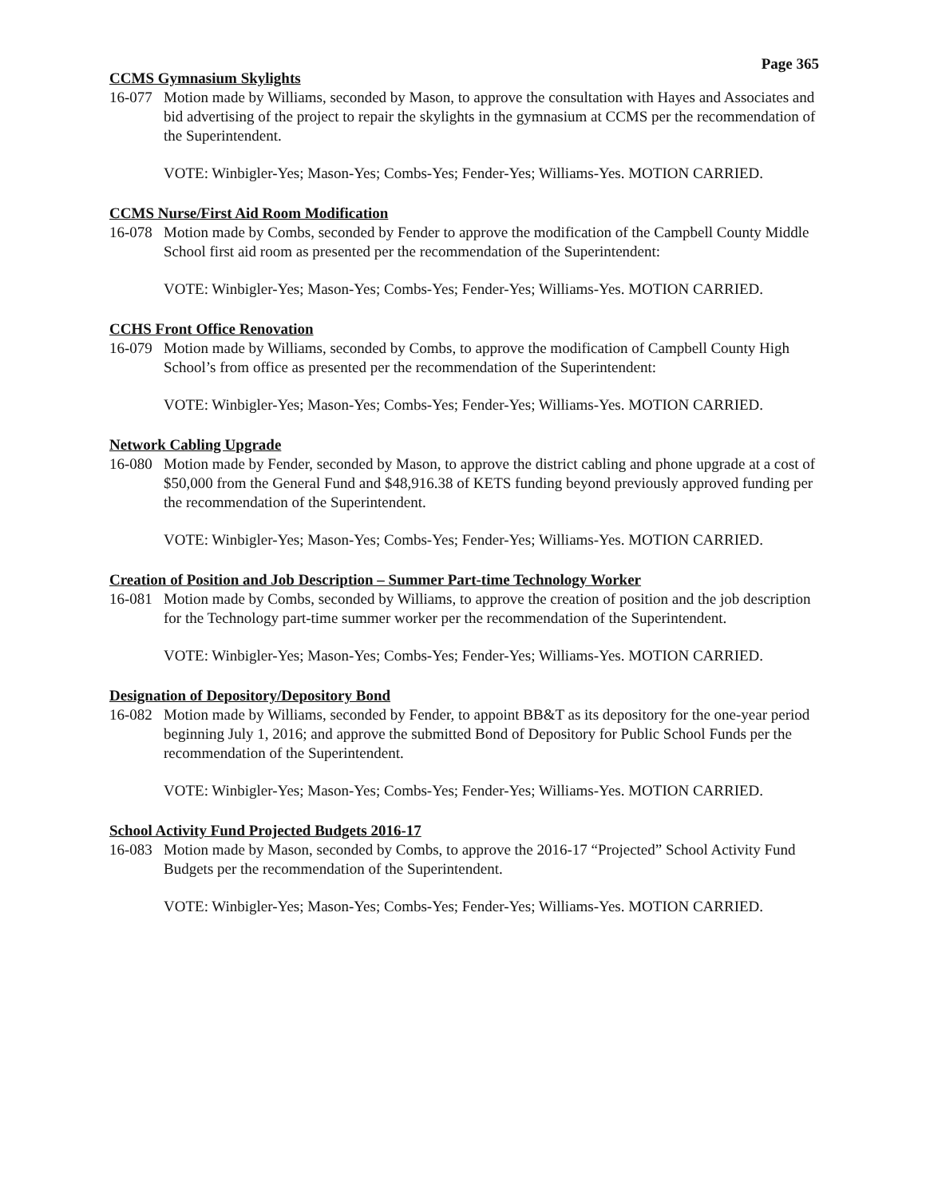Page 365
CCMS Gymnasium Skylights
16-077 Motion made by Williams, seconded by Mason, to approve the consultation with Hayes and Associates and bid advertising of the project to repair the skylights in the gymnasium at CCMS per the recommendation of the Superintendent.
VOTE: Winbigler-Yes; Mason-Yes; Combs-Yes; Fender-Yes; Williams-Yes. MOTION CARRIED.
CCMS Nurse/First Aid Room Modification
16-078 Motion made by Combs, seconded by Fender to approve the modification of the Campbell County Middle School first aid room as presented per the recommendation of the Superintendent:
VOTE: Winbigler-Yes; Mason-Yes; Combs-Yes; Fender-Yes; Williams-Yes. MOTION CARRIED.
CCHS Front Office Renovation
16-079 Motion made by Williams, seconded by Combs, to approve the modification of Campbell County High School’s from office as presented per the recommendation of the Superintendent:
VOTE: Winbigler-Yes; Mason-Yes; Combs-Yes; Fender-Yes; Williams-Yes. MOTION CARRIED.
Network Cabling Upgrade
16-080 Motion made by Fender, seconded by Mason, to approve the district cabling and phone upgrade at a cost of $50,000 from the General Fund and $48,916.38 of KETS funding beyond previously approved funding per the recommendation of the Superintendent.
VOTE: Winbigler-Yes; Mason-Yes; Combs-Yes; Fender-Yes; Williams-Yes. MOTION CARRIED.
Creation of Position and Job Description – Summer Part-time Technology Worker
16-081 Motion made by Combs, seconded by Williams, to approve the creation of position and the job description for the Technology part-time summer worker per the recommendation of the Superintendent.
VOTE: Winbigler-Yes; Mason-Yes; Combs-Yes; Fender-Yes; Williams-Yes. MOTION CARRIED.
Designation of Depository/Depository Bond
16-082 Motion made by Williams, seconded by Fender, to appoint BB&T as its depository for the one-year period beginning July 1, 2016; and approve the submitted Bond of Depository for Public School Funds per the recommendation of the Superintendent.
VOTE: Winbigler-Yes; Mason-Yes; Combs-Yes; Fender-Yes; Williams-Yes. MOTION CARRIED.
School Activity Fund Projected Budgets 2016-17
16-083 Motion made by Mason, seconded by Combs, to approve the 2016-17 “Projected” School Activity Fund Budgets per the recommendation of the Superintendent.
VOTE: Winbigler-Yes; Mason-Yes; Combs-Yes; Fender-Yes; Williams-Yes. MOTION CARRIED.